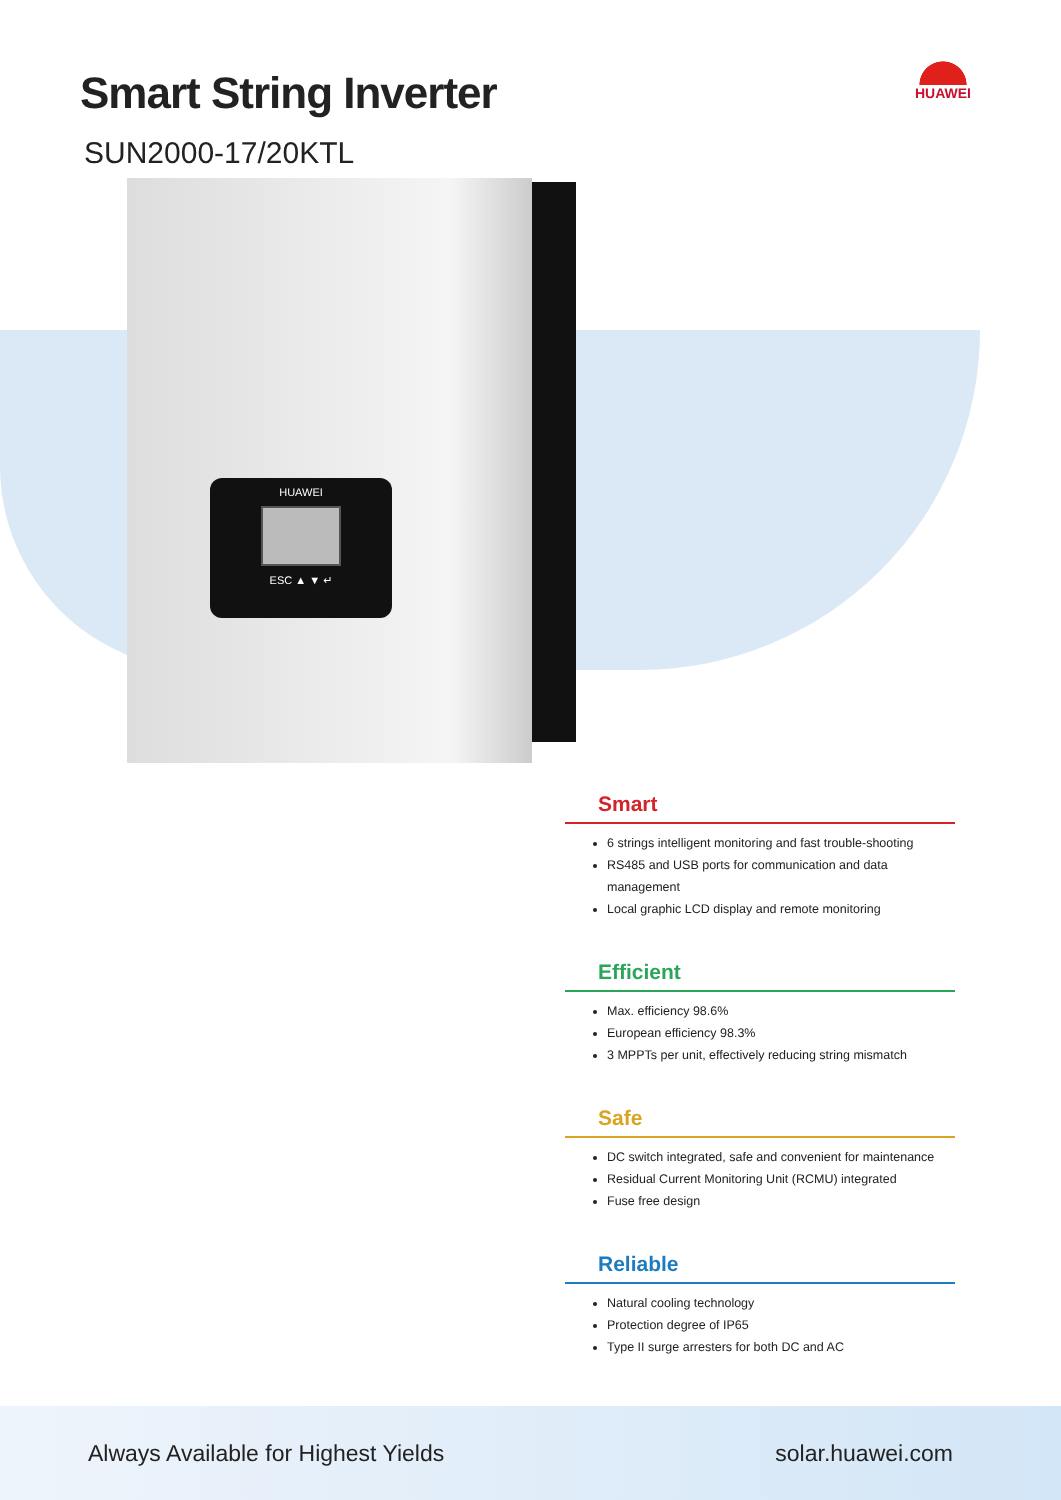HUAWEI
Smart String Inverter
SUN2000-17/20KTL
HUAWEI
ESC ▲ ▼ ↵
Smart
6 strings intelligent monitoring and fast trouble-shooting
RS485 and USB ports for communication and data management
Local graphic LCD display and remote monitoring
Efficient
Max. efficiency 98.6%
European efficiency 98.3%
3 MPPTs per unit, effectively reducing string mismatch
Safe
DC switch integrated, safe and convenient for maintenance
Residual Current Monitoring Unit (RCMU) integrated
Fuse free design
Reliable
Natural cooling technology
Protection degree of IP65
Type II surge arresters for both DC and AC
Always Available for Highest Yields solar.huawei.com